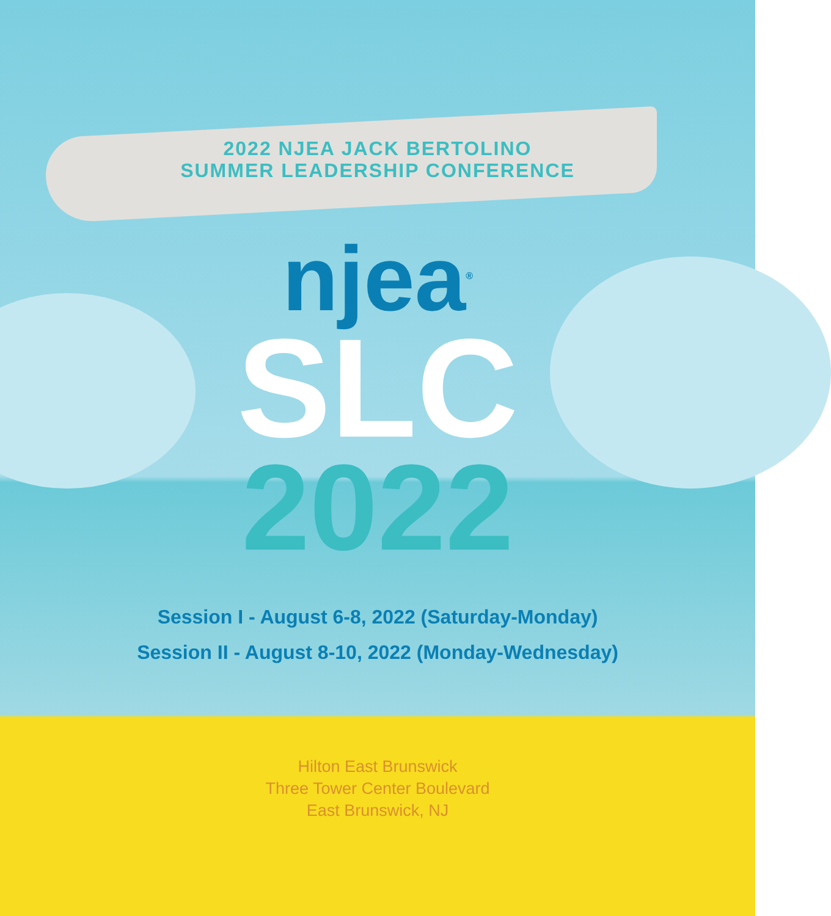2022 NJEA JACK BERTOLINO
SUMMER LEADERSHIP CONFERENCE
njea<sup>®</sup>
SLC
2022
Session I - August 6-8, 2022 (Saturday-Monday)
Session II - August 8-10, 2022 (Monday-Wednesday)
Hilton East Brunswick
Three Tower Center Boulevard
East Brunswick, NJ